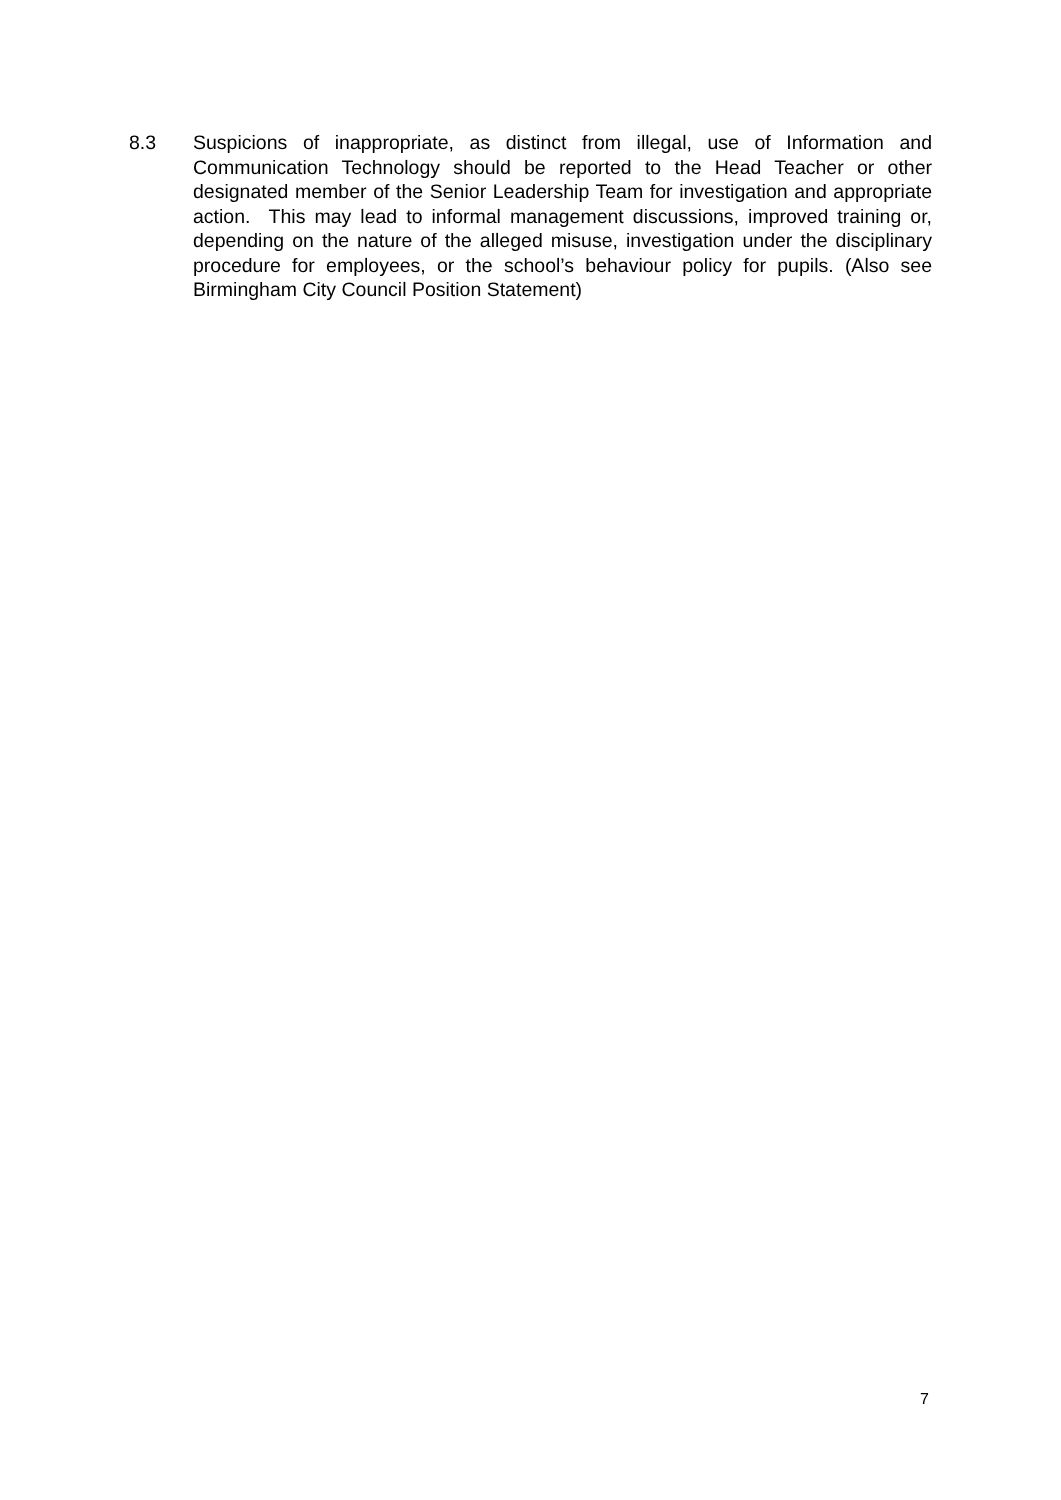8.3 Suspicions of inappropriate, as distinct from illegal, use of Information and Communication Technology should be reported to the Head Teacher or other designated member of the Senior Leadership Team for investigation and appropriate action. This may lead to informal management discussions, improved training or, depending on the nature of the alleged misuse, investigation under the disciplinary procedure for employees, or the school’s behaviour policy for pupils. (Also see Birmingham City Council Position Statement)
7